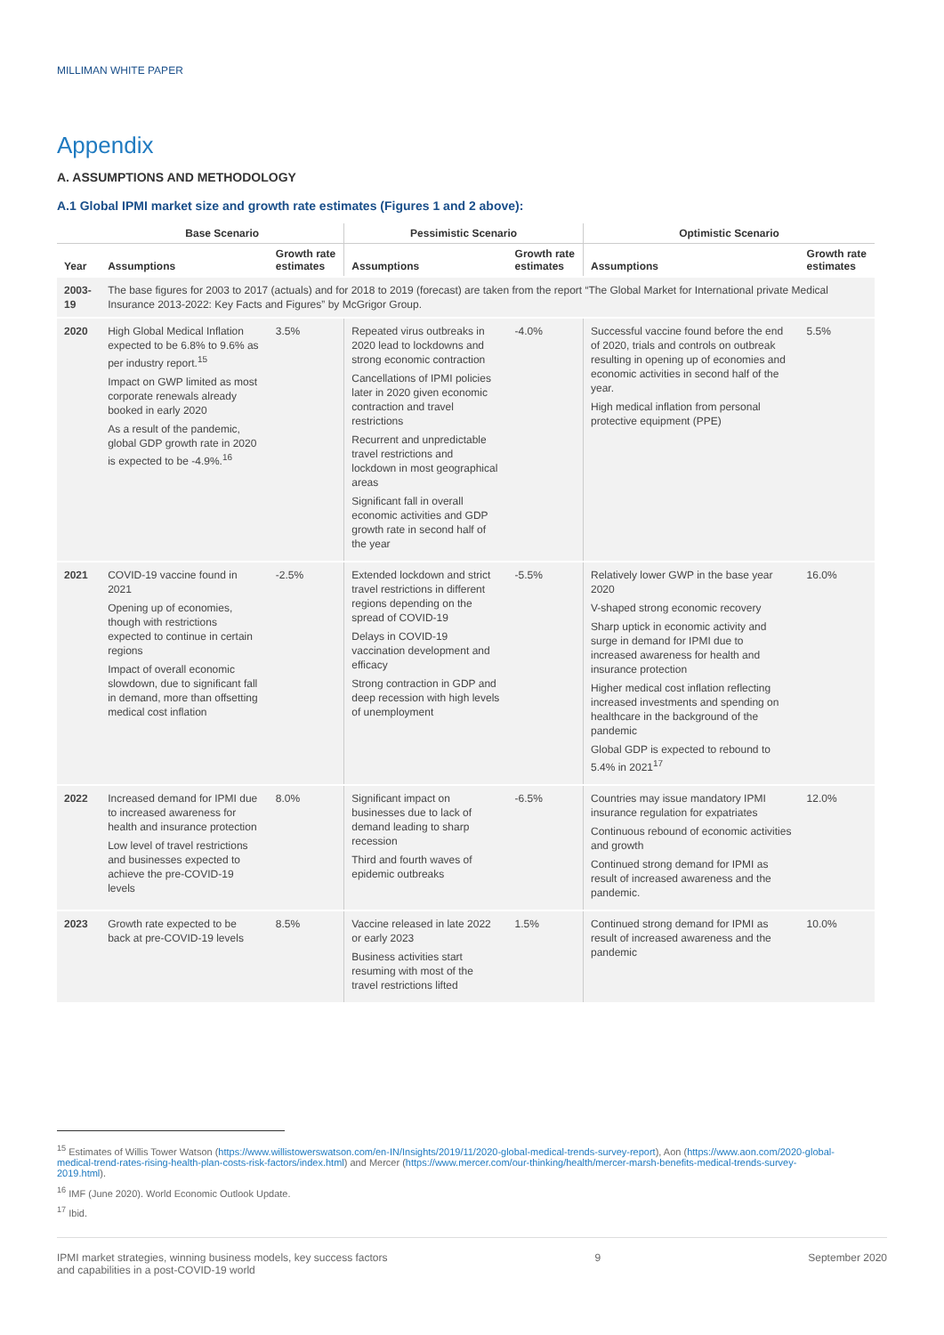MILLIMAN WHITE PAPER
Appendix
A. ASSUMPTIONS AND METHODOLOGY
A.1 Global IPMI market size and growth rate estimates (Figures 1 and 2 above):
| | Base Scenario | | Pessimistic Scenario | | Optimistic Scenario | |
| --- | --- | --- | --- | --- | --- | --- |
| Year | Assumptions | Growth rate estimates | Assumptions | Growth rate estimates | Assumptions | Growth rate estimates |
| 2003-19 | The base figures for 2003 to 2017 (actuals) and for 2018 to 2019 (forecast) are taken from the report “The Global Market for International private Medical Insurance 2013-2022: Key Facts and Figures” by McGrigor Group. | | | | | |
| 2020 | High Global Medical Inflation expected to be 6.8% to 9.6% as per industry report.<sup>15</sup> Impact on GWP limited as most corporate renewals already booked in early 2020 As a result of the pandemic, global GDP growth rate in 2020 is expected to be -4.9%.<sup>16</sup> | 3.5% | Repeated virus outbreaks in 2020 lead to lockdowns and strong economic contraction Cancellations of IPMI policies later in 2020 given economic contraction and travel restrictions Recurrent and unpredictable travel restrictions and lockdown in most geographical areas Significant fall in overall economic activities and GDP growth rate in second half of the year | -4.0% | Successful vaccine found before the end of 2020, trials and controls on outbreak resulting in opening up of economies and economic activities in second half of the year. High medical inflation from personal protective equipment (PPE) | 5.5% |
| 2021 | COVID-19 vaccine found in 2021 Opening up of economies, though with restrictions expected to continue in certain regions Impact of overall economic slowdown, due to significant fall in demand, more than offsetting medical cost inflation | -2.5% | Extended lockdown and strict travel restrictions in different regions depending on the spread of COVID-19 Delays in COVID-19 vaccination development and efficacy Strong contraction in GDP and deep recession with high levels of unemployment | -5.5% | Relatively lower GWP in the base year 2020 V-shaped strong economic recovery Sharp uptick in economic activity and surge in demand for IPMI due to increased awareness for health and insurance protection Higher medical cost inflation reflecting increased investments and spending on healthcare in the background of the pandemic Global GDP is expected to rebound to 5.4% in 2021<sup>17</sup> | 16.0% |
| 2022 | Increased demand for IPMI due to increased awareness for health and insurance protection Low level of travel restrictions and businesses expected to achieve the pre-COVID-19 levels | 8.0% | Significant impact on businesses due to lack of demand leading to sharp recession Third and fourth waves of epidemic outbreaks | -6.5% | Countries may issue mandatory IPMI insurance regulation for expatriates Continuous rebound of economic activities and growth Continued strong demand for IPMI as result of increased awareness and the pandemic. | 12.0% |
| 2023 | Growth rate expected to be back at pre-COVID-19 levels | 8.5% | Vaccine released in late 2022 or early 2023 Business activities start resuming with most of the travel restrictions lifted | 1.5% | Continued strong demand for IPMI as result of increased awareness and the pandemic | 10.0% |
<sup>15</sup> Estimates of Willis Tower Watson (https://www.willistowerswatson.com/en-IN/Insights/2019/11/2020-global-medical-trends-survey-report), Aon (https://www.aon.com/2020-global-medical-trend-rates-rising-health-plan-costs-risk-factors/index.html) and Mercer (https://www.mercer.com/our-thinking/health/mercer-marsh-benefits-medical-trends-survey-2019.html).
<sup>16</sup> IMF (June 2020). World Economic Outlook Update.
<sup>17</sup> Ibid.
IPMI market strategies, winning business models, key success factors
and capabilities in a post-COVID-19 world 9 September 2020